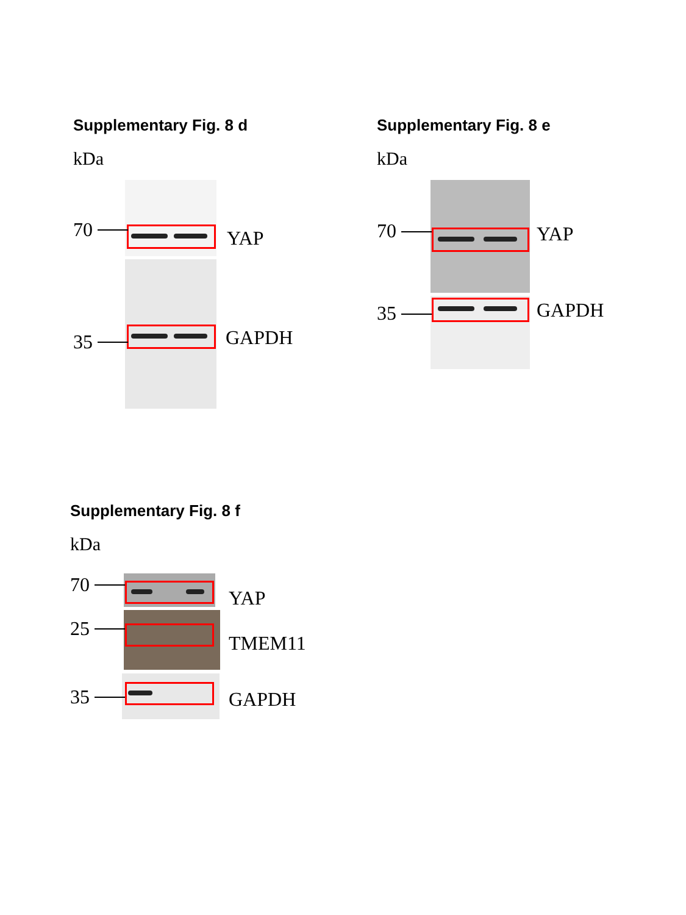Supplementary Fig. 8 d
kDa
70
35
YAP
GAPDH
Supplementary Fig. 8 e
kDa
70
35
YAP
GAPDH
Supplementary Fig. 8 f
kDa
70
25
35
YAP
TMEM11
GAPDH